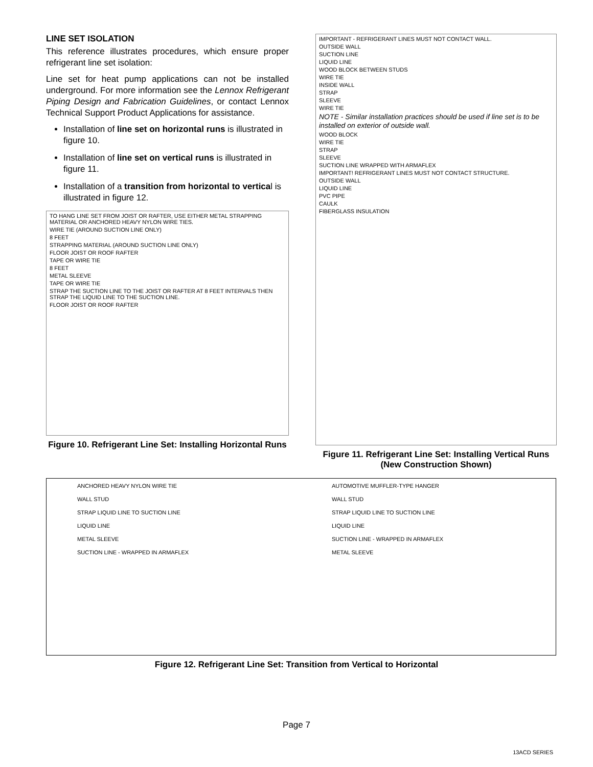LINE SET ISOLATION
This reference illustrates procedures, which ensure proper refrigerant line set isolation:
Line set for heat pump applications can not be installed underground. For more information see the Lennox Refrigerant Piping Design and Fabrication Guidelines, or contact Lennox Technical Support Product Applications for assistance.
Installation of line set on horizontal runs is illustrated in figure 10.
Installation of line set on vertical runs is illustrated in figure 11.
Installation of a transition from horizontal to vertical is illustrated in figure 12.
TO HANG LINE SET FROM JOIST OR RAFTER, USE EITHER METAL STRAPPING MATERIAL OR ANCHORED HEAVY NYLON WIRE TIES.
WIRE TIE (AROUND SUCTION LINE ONLY)
8 FEET
STRAPPING MATERIAL (AROUND SUCTION LINE ONLY)
FLOOR JOIST OR ROOF RAFTER
TAPE OR WIRE TIE
8 FEET
METAL SLEEVE
TAPE OR WIRE TIE
STRAP THE SUCTION LINE TO THE JOIST OR RAFTER AT 8 FEET INTERVALS THEN STRAP THE LIQUID LINE TO THE SUCTION LINE.
FLOOR JOIST OR ROOF RAFTER
Figure 10. Refrigerant Line Set: Installing Horizontal Runs
IMPORTANT - REFRIGERANT LINES MUST NOT CONTACT WALL.
OUTSIDE WALL
SUCTION LINE
LIQUID LINE
WOOD BLOCK BETWEEN STUDS
WIRE TIE
INSIDE WALL
STRAP
SLEEVE
WIRE TIE
NOTE - Similar installation practices should be used if line set is to be installed on exterior of outside wall.
WOOD BLOCK
WIRE TIE
STRAP
SLEEVE
SUCTION LINE WRAPPED WITH ARMAFLEX
IMPORTANT! REFRIGERANT LINES MUST NOT CONTACT STRUCTURE.
OUTSIDE WALL
LIQUID LINE
PVC PIPE
CAULK
FIBERGLASS INSULATION
Figure 11. Refrigerant Line Set: Installing Vertical Runs (New Construction Shown)
ANCHORED HEAVY NYLON WIRE TIE
WALL STUD
STRAP LIQUID LINE TO SUCTION LINE
LIQUID LINE
METAL SLEEVE
SUCTION LINE - WRAPPED IN ARMAFLEX
AUTOMOTIVE MUFFLER-TYPE HANGER
WALL STUD
STRAP LIQUID LINE TO SUCTION LINE
LIQUID LINE
SUCTION LINE - WRAPPED IN ARMAFLEX
METAL SLEEVE
Figure 12. Refrigerant Line Set: Transition from Vertical to Horizontal
Page 7
13ACD SERIES